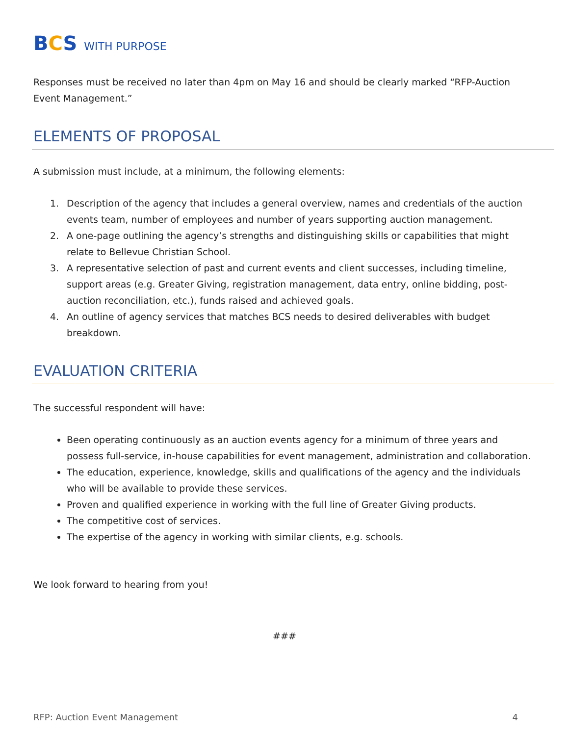BCS WITH PURPOSE
Responses must be received no later than 4pm on May 16 and should be clearly marked “RFP-Auction Event Management.”
ELEMENTS OF PROPOSAL
A submission must include, at a minimum, the following elements:
1. Description of the agency that includes a general overview, names and credentials of the auction events team, number of employees and number of years supporting auction management.
2. A one-page outlining the agency’s strengths and distinguishing skills or capabilities that might relate to Bellevue Christian School.
3. A representative selection of past and current events and client successes, including timeline, support areas (e.g. Greater Giving, registration management, data entry, online bidding, post-auction reconciliation, etc.), funds raised and achieved goals.
4. An outline of agency services that matches BCS needs to desired deliverables with budget breakdown.
EVALUATION CRITERIA
The successful respondent will have:
Been operating continuously as an auction events agency for a minimum of three years and possess full-service, in-house capabilities for event management, administration and collaboration.
The education, experience, knowledge, skills and qualifications of the agency and the individuals who will be available to provide these services.
Proven and qualified experience in working with the full line of Greater Giving products.
The competitive cost of services.
The expertise of the agency in working with similar clients, e.g. schools.
We look forward to hearing from you!
###
RFP: Auction Event Management 4